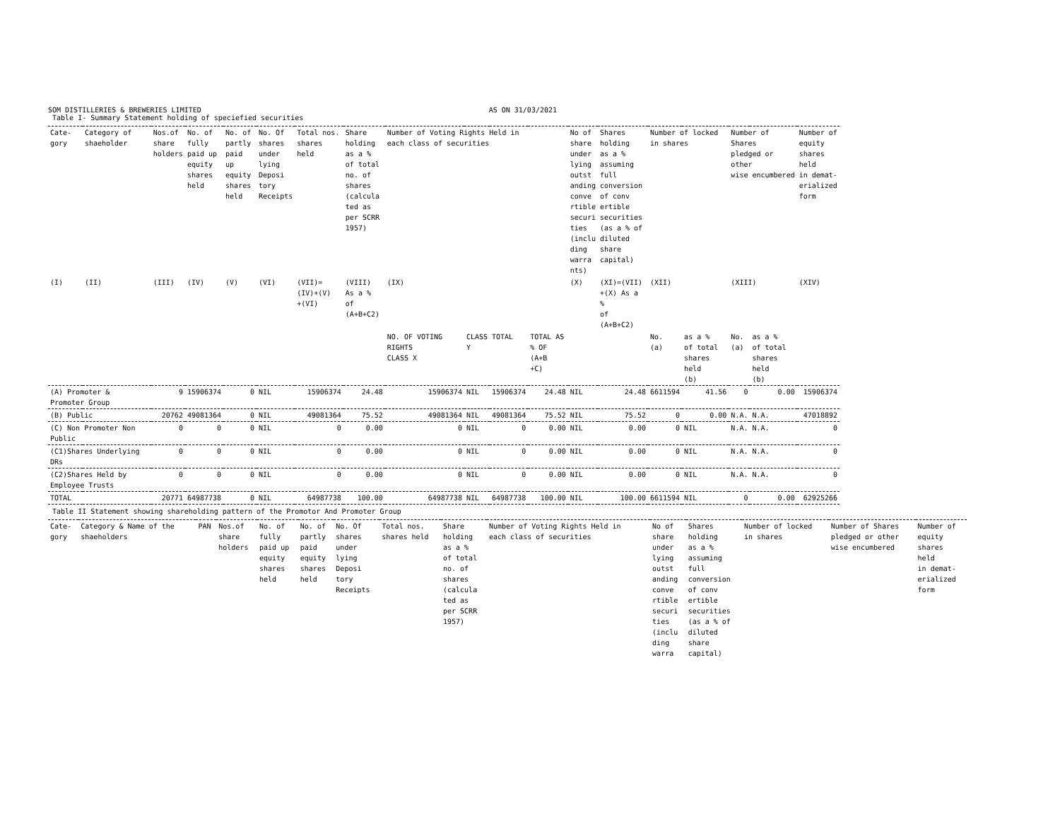SOM DISTILLERIES & BREWERIES LIMITED AS ON 31/03/2021
Table I- Summary Statement holding of speciefied securities
| Cate- gory | Category of shaeholder | Nos.of share holders | No. of fully paid up equity shares held | No. of partly paid up equity shares held | No. Of shares under lying Deposi tory Receipts | Total nos. shares held | Share holding as a % of total no. of shares (calcula ted as per SCRR 1957) | Number of Voting Rights Held in each class of securities | | | | No of share under lying outst anding conve rtible securi ties (inclu ding warra nts) | Shares holding as a % assuming full conversion of conv ertible securities (as a % of diluted share capital) | Number of locked in shares | | Number of Shares pledged or other wise encumbered | | Number of equity shares held in demat- erialized form |
| --- | --- | --- | --- | --- | --- | --- | --- | --- | --- | --- | --- | --- | --- | --- | --- | --- | --- | --- |
| (I) | (II) | (III) | (IV) | (V) | (VI) | (VII)= (IV)+(V) +(VI) | (VIII) As a % of (A+B+C2) | (IX) | | | | (X) | (XI)=(VII) +(X) As a % of (A+B+C2) | (XII) | | (XIII) | | (XIV) |
| | | | | | | | | NO. OF VOTING RIGHTS CLASS X | CLASS Y | TOTAL | TOTAL AS % OF (A+B +C) | | | No. (a) | as a % of total shares held (b) | No. (a) | as a % of total shares held (b) | |
| (A) Promoter & Promoter Group | | 9 | 15906374 | 0 | NIL | 15906374 | 24.48 | 15906374 | NIL | 15906374 | 24.48 | NIL | 24.48 | 6611594 | 41.56 | 0 | 0.00 | 15906374 |
| (B) Public | | 20762 | 49081364 | 0 | NIL | 49081364 | 75.52 | 49081364 | NIL | 49081364 | 75.52 | NIL | 75.52 | 0 | 0.00 | N.A. | N.A. | 47018892 |
| (C) Non Promoter Non Public | | 0 | 0 | 0 | NIL | 0 | 0.00 | 0 | NIL | 0 | 0.00 | NIL | 0.00 | 0 | NIL | N.A. | N.A. | 0 |
| (C1)Shares Underlying DRs | | 0 | 0 | 0 | NIL | 0 | 0.00 | 0 | NIL | 0 | 0.00 | NIL | 0.00 | 0 | NIL | N.A. | N.A. | 0 |
| (C2)Shares Held by Employee Trusts | | 0 | 0 | 0 | NIL | 0 | 0.00 | 0 | NIL | 0 | 0.00 | NIL | 0.00 | 0 | NIL | N.A. | N.A. | 0 |
| TOTAL | | 20771 | 64987738 | 0 | NIL | 64987738 | 100.00 | 64987738 | NIL | 64987738 | 100.00 | NIL | 100.00 | 6611594 | NIL | 0 | 0.00 | 62925266 |
Table II Statement showing shareholding pattern of the Promotor And Promoter Group
| Cate- gory | Category & Name of the shaeholders | PAN | Nos.of share holders | No. of fully paid up equity shares held | No. of partly paid equity shares held | No. Of shares under lying Deposi tory Receipts | Total nos. shares held | Share holding as a % of total no. of shares (calcula ted as per SCRR 1957) | Number of Voting Rights Held in each class of securities | No of share under lying outst anding conve rtible securi ties (inclu ding warra | Shares holding as a % assuming full conversion of conv ertible securities (as a % of diluted share capital) | Number of locked in shares | Number of Shares pledged or other wise encumbered | Number of equity shares held in demat- erialized form |
| --- | --- | --- | --- | --- | --- | --- | --- | --- | --- | --- | --- | --- | --- | --- |